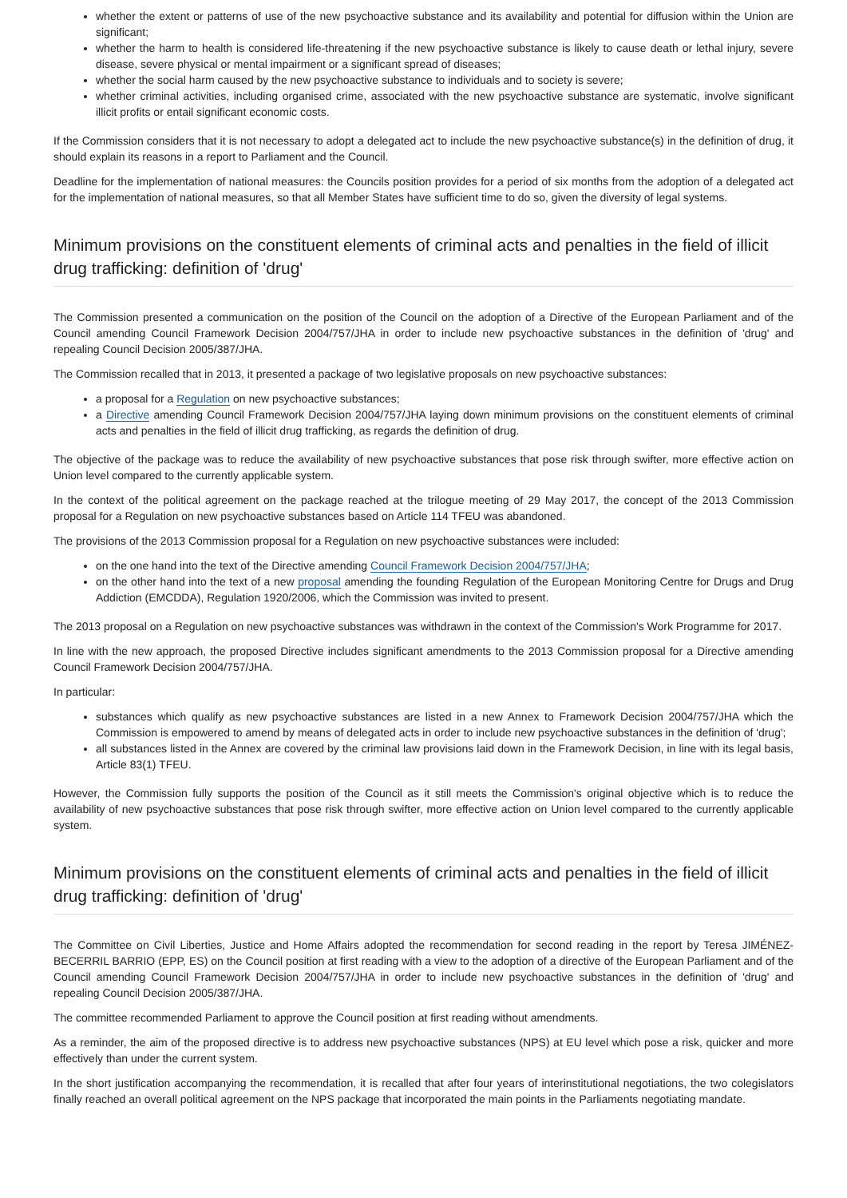whether the extent or patterns of use of the new psychoactive substance and its availability and potential for diffusion within the Union are significant;
whether the harm to health is considered life-threatening if the new psychoactive substance is likely to cause death or lethal injury, severe disease, severe physical or mental impairment or a significant spread of diseases;
whether the social harm caused by the new psychoactive substance to individuals and to society is severe;
whether criminal activities, including organised crime, associated with the new psychoactive substance are systematic, involve significant illicit profits or entail significant economic costs.
If the Commission considers that it is not necessary to adopt a delegated act to include the new psychoactive substance(s) in the definition of drug, it should explain its reasons in a report to Parliament and the Council.
Deadline for the implementation of national measures: the Councils position provides for a period of six months from the adoption of a delegated act for the implementation of national measures, so that all Member States have sufficient time to do so, given the diversity of legal systems.
Minimum provisions on the constituent elements of criminal acts and penalties in the field of illicit drug trafficking: definition of 'drug'
The Commission presented a communication on the position of the Council on the adoption of a Directive of the European Parliament and of the Council amending Council Framework Decision 2004/757/JHA in order to include new psychoactive substances in the definition of 'drug' and repealing Council Decision 2005/387/JHA.
The Commission recalled that in 2013, it presented a package of two legislative proposals on new psychoactive substances:
a proposal for a Regulation on new psychoactive substances;
a Directive amending Council Framework Decision 2004/757/JHA laying down minimum provisions on the constituent elements of criminal acts and penalties in the field of illicit drug trafficking, as regards the definition of drug.
The objective of the package was to reduce the availability of new psychoactive substances that pose risk through swifter, more effective action on Union level compared to the currently applicable system.
In the context of the political agreement on the package reached at the trilogue meeting of 29 May 2017, the concept of the 2013 Commission proposal for a Regulation on new psychoactive substances based on Article 114 TFEU was abandoned.
The provisions of the 2013 Commission proposal for a Regulation on new psychoactive substances were included:
on the one hand into the text of the Directive amending Council Framework Decision 2004/757/JHA;
on the other hand into the text of a new proposal amending the founding Regulation of the European Monitoring Centre for Drugs and Drug Addiction (EMCDDA), Regulation 1920/2006, which the Commission was invited to present.
The 2013 proposal on a Regulation on new psychoactive substances was withdrawn in the context of the Commission's Work Programme for 2017.
In line with the new approach, the proposed Directive includes significant amendments to the 2013 Commission proposal for a Directive amending Council Framework Decision 2004/757/JHA.
In particular:
substances which qualify as new psychoactive substances are listed in a new Annex to Framework Decision 2004/757/JHA which the Commission is empowered to amend by means of delegated acts in order to include new psychoactive substances in the definition of 'drug';
all substances listed in the Annex are covered by the criminal law provisions laid down in the Framework Decision, in line with its legal basis, Article 83(1) TFEU.
However, the Commission fully supports the position of the Council as it still meets the Commission's original objective which is to reduce the availability of new psychoactive substances that pose risk through swifter, more effective action on Union level compared to the currently applicable system.
Minimum provisions on the constituent elements of criminal acts and penalties in the field of illicit drug trafficking: definition of 'drug'
The Committee on Civil Liberties, Justice and Home Affairs adopted the recommendation for second reading in the report by Teresa JIMÉNEZ-BECERRIL BARRIO (EPP, ES) on the Council position at first reading with a view to the adoption of a directive of the European Parliament and of the Council amending Council Framework Decision 2004/757/JHA in order to include new psychoactive substances in the definition of 'drug' and repealing Council Decision 2005/387/JHA.
The committee recommended Parliament to approve the Council position at first reading without amendments.
As a reminder, the aim of the proposed directive is to address new psychoactive substances (NPS) at EU level which pose a risk, quicker and more effectively than under the current system.
In the short justification accompanying the recommendation, it is recalled that after four years of interinstitutional negotiations, the two colegislators finally reached an overall political agreement on the NPS package that incorporated the main points in the Parliaments negotiating mandate.